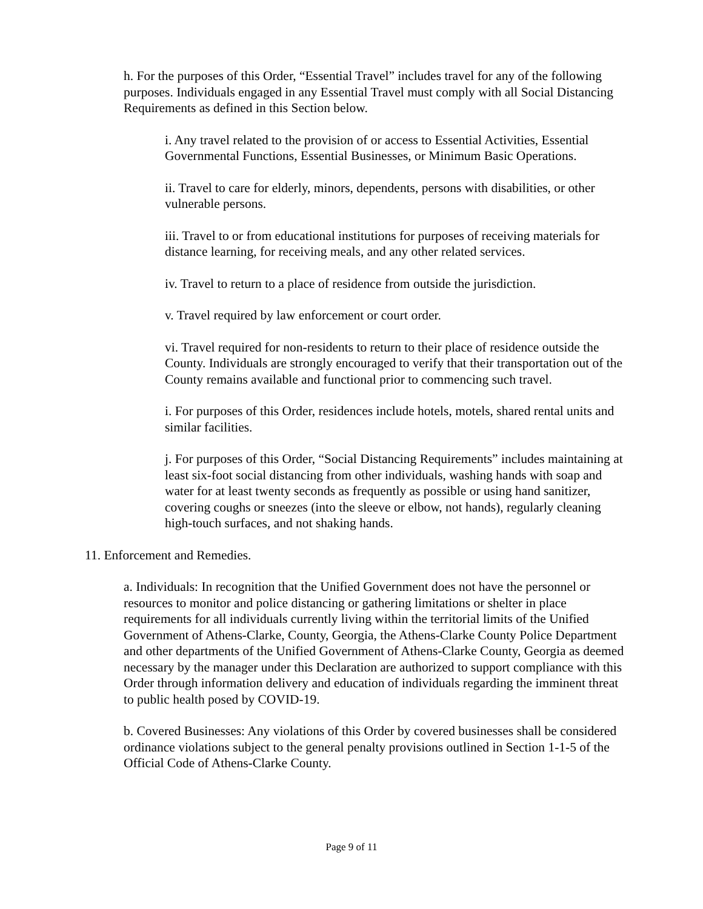h. For the purposes of this Order, “Essential Travel” includes travel for any of the following purposes. Individuals engaged in any Essential Travel must comply with all Social Distancing Requirements as defined in this Section below.
i. Any travel related to the provision of or access to Essential Activities, Essential Governmental Functions, Essential Businesses, or Minimum Basic Operations.
ii. Travel to care for elderly, minors, dependents, persons with disabilities, or other vulnerable persons.
iii. Travel to or from educational institutions for purposes of receiving materials for distance learning, for receiving meals, and any other related services.
iv. Travel to return to a place of residence from outside the jurisdiction.
v. Travel required by law enforcement or court order.
vi. Travel required for non-residents to return to their place of residence outside the County. Individuals are strongly encouraged to verify that their transportation out of the County remains available and functional prior to commencing such travel.
i. For purposes of this Order, residences include hotels, motels, shared rental units and similar facilities.
j. For purposes of this Order, “Social Distancing Requirements” includes maintaining at least six-foot social distancing from other individuals, washing hands with soap and water for at least twenty seconds as frequently as possible or using hand sanitizer, covering coughs or sneezes (into the sleeve or elbow, not hands), regularly cleaning high-touch surfaces, and not shaking hands.
11. Enforcement and Remedies.
a. Individuals: In recognition that the Unified Government does not have the personnel or resources to monitor and police distancing or gathering limitations or shelter in place requirements for all individuals currently living within the territorial limits of the Unified Government of Athens-Clarke, County, Georgia, the Athens-Clarke County Police Department and other departments of the Unified Government of Athens-Clarke County, Georgia as deemed necessary by the manager under this Declaration are authorized to support compliance with this Order through information delivery and education of individuals regarding the imminent threat to public health posed by COVID-19.
b. Covered Businesses: Any violations of this Order by covered businesses shall be considered ordinance violations subject to the general penalty provisions outlined in Section 1-1-5 of the Official Code of Athens-Clarke County.
Page 9 of 11